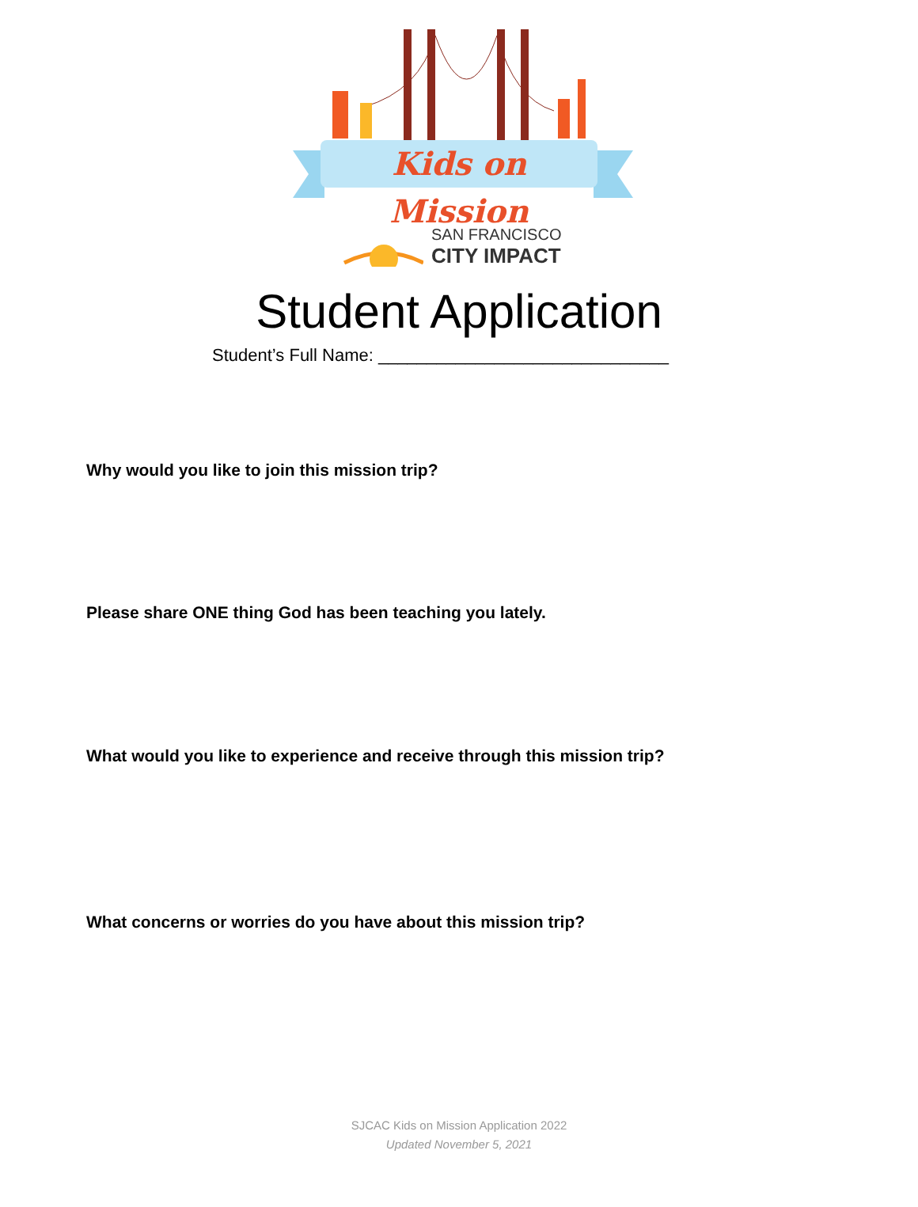Kids on Mission
SAN FRANCISCO
CITY IMPACT
Student Application
Student’s Full Name: ______________________________
Why would you like to join this mission trip?
Please share ONE thing God has been teaching you lately.
What would you like to experience and receive through this mission trip?
What concerns or worries do you have about this mission trip?
SJCAC Kids on Mission Application 2022
Updated November 5, 2021